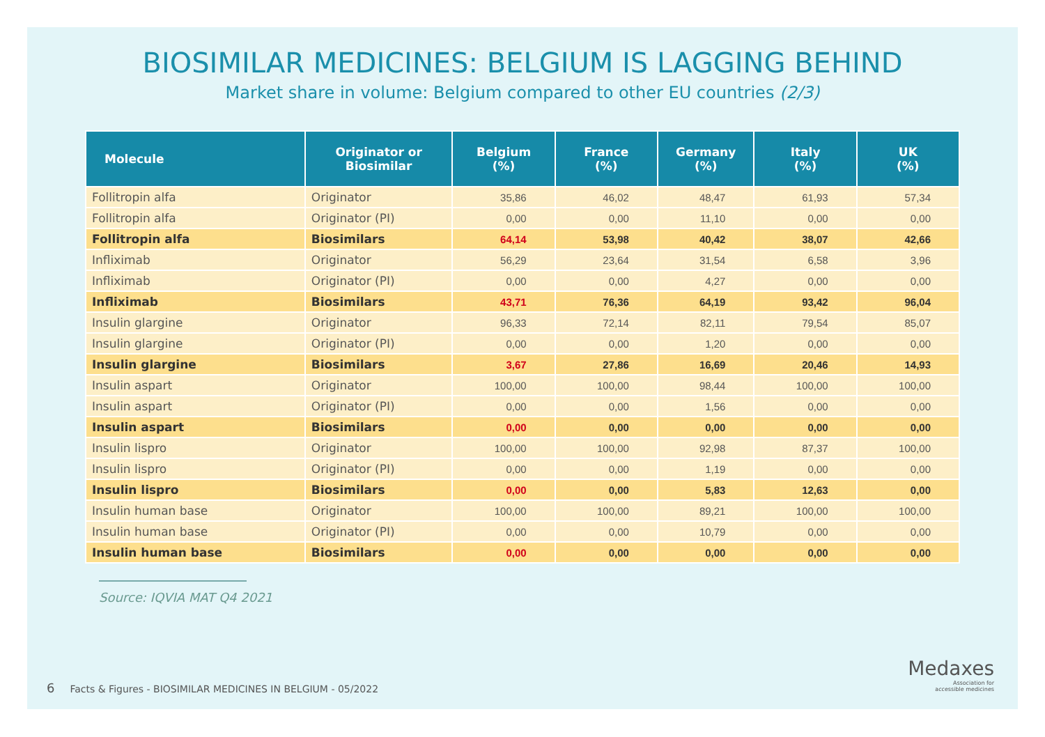BIOSIMILAR MEDICINES: BELGIUM IS LAGGING BEHIND
Market share in volume: Belgium compared to other EU countries (2/3)
| Molecule | Originator or Biosimilar | Belgium (%) | France (%) | Germany (%) | Italy (%) | UK (%) |
| --- | --- | --- | --- | --- | --- | --- |
| Follitropin alfa | Originator | 35,86 | 46,02 | 48,47 | 61,93 | 57,34 |
| Follitropin alfa | Originator (PI) | 0,00 | 0,00 | 11,10 | 0,00 | 0,00 |
| Follitropin alfa | Biosimilars | 64,14 | 53,98 | 40,42 | 38,07 | 42,66 |
| Infliximab | Originator | 56,29 | 23,64 | 31,54 | 6,58 | 3,96 |
| Infliximab | Originator (PI) | 0,00 | 0,00 | 4,27 | 0,00 | 0,00 |
| Infliximab | Biosimilars | 43,71 | 76,36 | 64,19 | 93,42 | 96,04 |
| Insulin glargine | Originator | 96,33 | 72,14 | 82,11 | 79,54 | 85,07 |
| Insulin glargine | Originator (PI) | 0,00 | 0,00 | 1,20 | 0,00 | 0,00 |
| Insulin glargine | Biosimilars | 3,67 | 27,86 | 16,69 | 20,46 | 14,93 |
| Insulin aspart | Originator | 100,00 | 100,00 | 98,44 | 100,00 | 100,00 |
| Insulin aspart | Originator (PI) | 0,00 | 0,00 | 1,56 | 0,00 | 0,00 |
| Insulin aspart | Biosimilars | 0,00 | 0,00 | 0,00 | 0,00 | 0,00 |
| Insulin lispro | Originator | 100,00 | 100,00 | 92,98 | 87,37 | 100,00 |
| Insulin lispro | Originator (PI) | 0,00 | 0,00 | 1,19 | 0,00 | 0,00 |
| Insulin lispro | Biosimilars | 0,00 | 0,00 | 5,83 | 12,63 | 0,00 |
| Insulin human base | Originator | 100,00 | 100,00 | 89,21 | 100,00 | 100,00 |
| Insulin human base | Originator (PI) | 0,00 | 0,00 | 10,79 | 0,00 | 0,00 |
| Insulin human base | Biosimilars | 0,00 | 0,00 | 0,00 | 0,00 | 0,00 |
Source: IQVIA MAT Q4 2021
6 Facts & Figures - BIOSIMILAR MEDICINES IN BELGIUM - 05/2022
Medaxes
Association for
accessible medicines